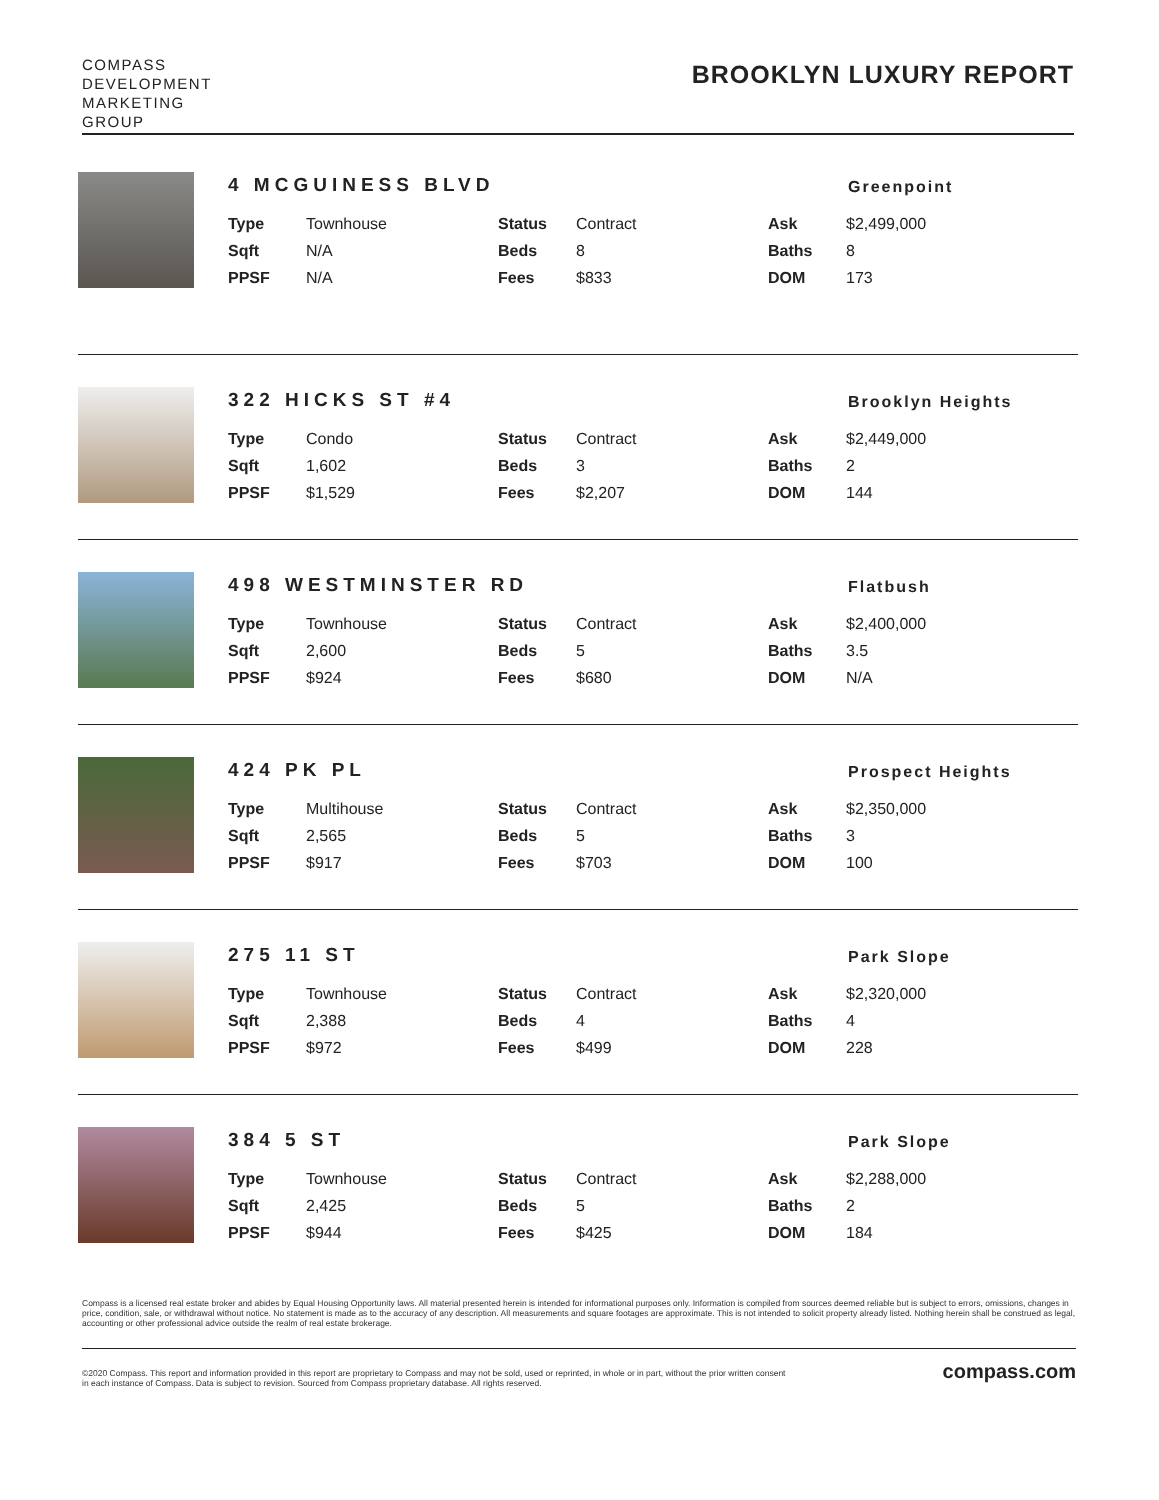COMPASS
DEVELOPMENT
MARKETING
GROUP
BROOKLYN LUXURY REPORT
4 MCGUINESS BLVD
Greenpoint
| Type | Townhouse | Status | Contract | Ask | $2,499,000 |
| Sqft | N/A | Beds | 8 | Baths | 8 |
| PPSF | N/A | Fees | $833 | DOM | 173 |
322 HICKS ST #4
Brooklyn Heights
| Type | Condo | Status | Contract | Ask | $2,449,000 |
| Sqft | 1,602 | Beds | 3 | Baths | 2 |
| PPSF | $1,529 | Fees | $2,207 | DOM | 144 |
498 WESTMINSTER RD
Flatbush
| Type | Townhouse | Status | Contract | Ask | $2,400,000 |
| Sqft | 2,600 | Beds | 5 | Baths | 3.5 |
| PPSF | $924 | Fees | $680 | DOM | N/A |
424 PK PL
Prospect Heights
| Type | Multihouse | Status | Contract | Ask | $2,350,000 |
| Sqft | 2,565 | Beds | 5 | Baths | 3 |
| PPSF | $917 | Fees | $703 | DOM | 100 |
275 11 ST
Park Slope
| Type | Townhouse | Status | Contract | Ask | $2,320,000 |
| Sqft | 2,388 | Beds | 4 | Baths | 4 |
| PPSF | $972 | Fees | $499 | DOM | 228 |
384 5 ST
Park Slope
| Type | Townhouse | Status | Contract | Ask | $2,288,000 |
| Sqft | 2,425 | Beds | 5 | Baths | 2 |
| PPSF | $944 | Fees | $425 | DOM | 184 |
Compass is a licensed real estate broker and abides by Equal Housing Opportunity laws. All material presented herein is intended for informational purposes only. Information is compiled from sources deemed reliable but is subject to errors, omissions, changes in price, condition, sale, or withdrawal without notice. No statement is made as to the accuracy of any description. All measurements and square footages are approximate. This is not intended to solicit property already listed. Nothing herein shall be construed as legal, accounting or other professional advice outside the realm of real estate brokerage.
©2020 Compass. This report and information provided in this report are proprietary to Compass and may not be sold, used or reprinted, in whole or in part, without the prior written consent
in each instance of Compass. Data is subject to revision. Sourced from Compass proprietary database. All rights reserved.
compass.com